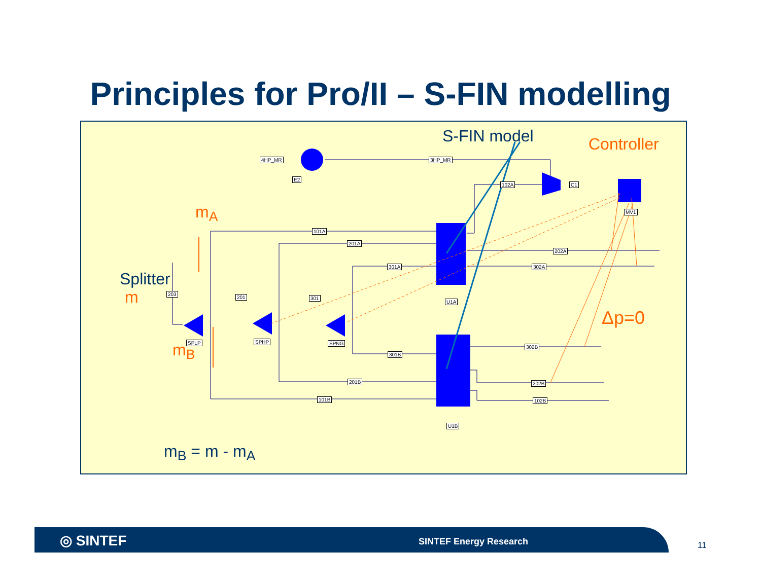Principles for Pro/II – S-FIN modelling
S-FIN model Controller
m<sub>A</sub>
Splitter
m
m<sub>B</sub>
Δp=0
m<sub>B</sub> = m - m<sub>A</sub>
4HP_MR 3HP_MR
E2
102A C1
MV1
101A
201A
301A
202A
302A
203
201 301
U1A
SPLP SPHP SPNG
302B
301B
201B 202B
101B 102B
U1B
◎ SINTEF SINTEF Energy Research
11